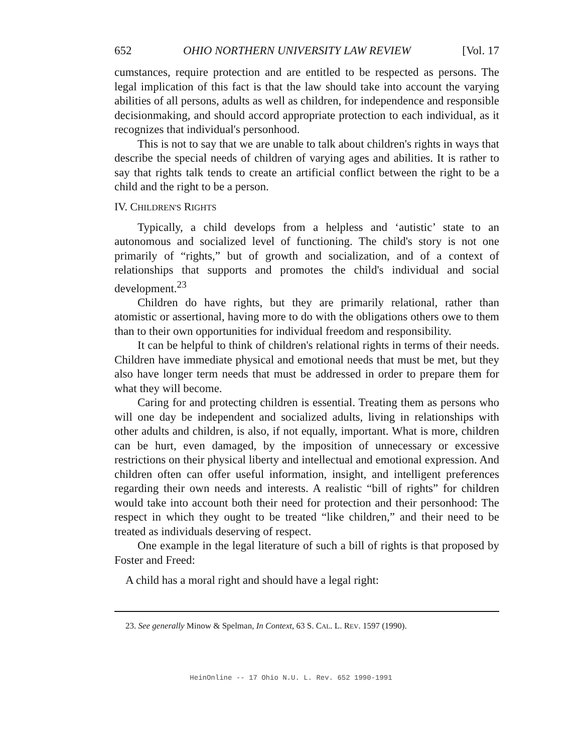652 OHIO NORTHERN UNIVERSITY LAW REVIEW [Vol. 17
cumstances, require protection and are entitled to be respected as persons. The legal implication of this fact is that the law should take into account the varying abilities of all persons, adults as well as children, for independence and responsible decisionmaking, and should accord appropriate protection to each individual, as it recognizes that individual's personhood.
This is not to say that we are unable to talk about children's rights in ways that describe the special needs of children of varying ages and abilities. It is rather to say that rights talk tends to create an artificial conflict between the right to be a child and the right to be a person.
IV. CHILDREN'S RIGHTS
Typically, a child develops from a helpless and ‘autistic’ state to an autonomous and socialized level of functioning. The child's story is not one primarily of “rights,” but of growth and socialization, and of a context of relationships that supports and promotes the child's individual and social development.<sup>23</sup>
Children do have rights, but they are primarily relational, rather than atomistic or assertional, having more to do with the obligations others owe to them than to their own opportunities for individual freedom and responsibility.
It can be helpful to think of children's relational rights in terms of their needs. Children have immediate physical and emotional needs that must be met, but they also have longer term needs that must be addressed in order to prepare them for what they will become.
Caring for and protecting children is essential. Treating them as persons who will one day be independent and socialized adults, living in relationships with other adults and children, is also, if not equally, important. What is more, children can be hurt, even damaged, by the imposition of unnecessary or excessive restrictions on their physical liberty and intellectual and emotional expression. And children often can offer useful information, insight, and intelligent preferences regarding their own needs and interests. A realistic “bill of rights” for children would take into account both their need for protection and their personhood: The respect in which they ought to be treated “like children,” and their need to be treated as individuals deserving of respect.
One example in the legal literature of such a bill of rights is that proposed by Foster and Freed:
A child has a moral right and should have a legal right:
23. See generally Minow & Spelman, In Context, 63 S. CAL. L. REV. 1597 (1990).
HeinOnline -- 17 Ohio N.U. L. Rev. 652 1990-1991